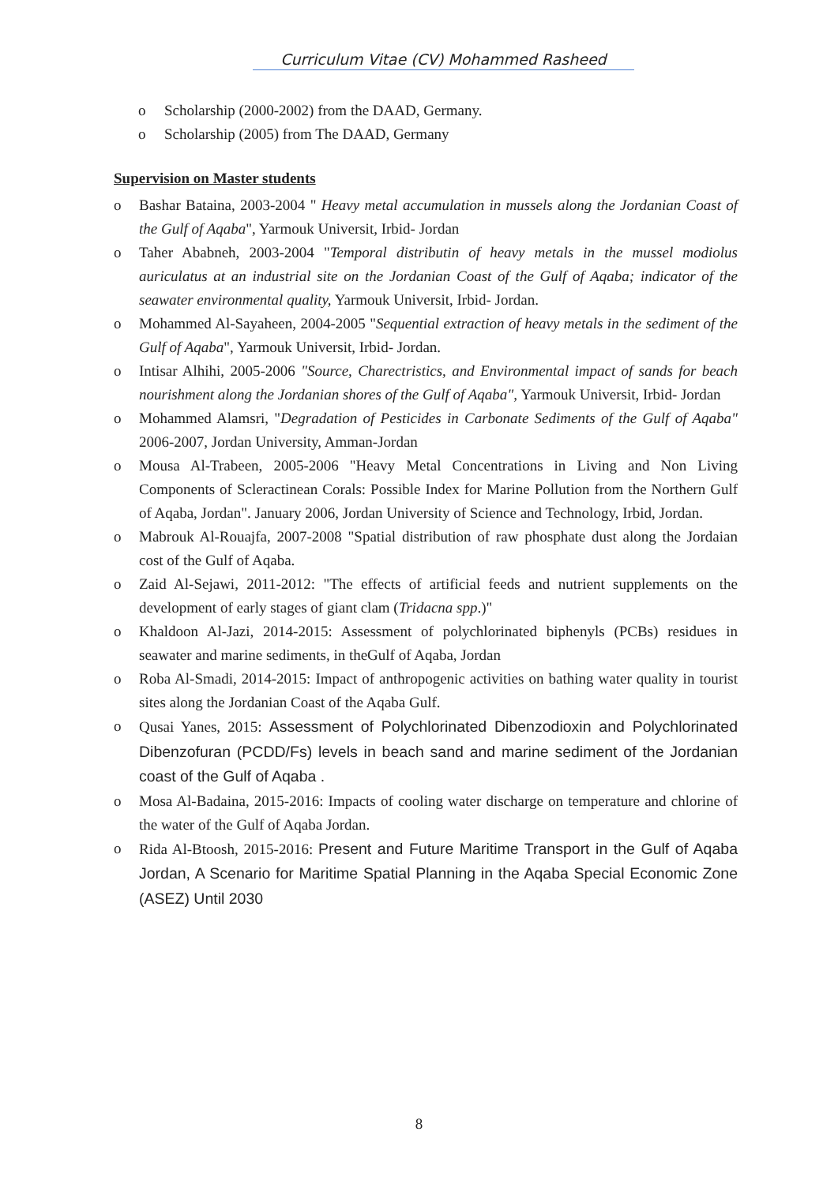Curriculum Vitae (CV) Mohammed Rasheed
o Scholarship (2000-2002) from the DAAD, Germany.
o Scholarship (2005) from The DAAD, Germany
Supervision on Master students
o Bashar Bataina, 2003-2004 " Heavy metal accumulation in mussels along the Jordanian Coast of the Gulf of Aqaba", Yarmouk Universit, Irbid- Jordan
o Taher Ababneh, 2003-2004 "Temporal distributin of heavy metals in the mussel modiolus auriculatus at an industrial site on the Jordanian Coast of the Gulf of Aqaba; indicator of the seawater environmental quality, Yarmouk Universit, Irbid- Jordan.
o Mohammed Al-Sayaheen, 2004-2005 "Sequential extraction of heavy metals in the sediment of the Gulf of Aqaba", Yarmouk Universit, Irbid- Jordan.
o Intisar Alhihi, 2005-2006 "Source, Charectristics, and Environmental impact of sands for beach nourishment along the Jordanian shores of the Gulf of Aqaba", Yarmouk Universit, Irbid- Jordan
o Mohammed Alamsri, "Degradation of Pesticides in Carbonate Sediments of the Gulf of Aqaba" 2006-2007, Jordan University, Amman-Jordan
o Mousa Al-Trabeen, 2005-2006 "Heavy Metal Concentrations in Living and Non Living Components of Scleractinean Corals: Possible Index for Marine Pollution from the Northern Gulf of Aqaba, Jordan". January 2006, Jordan University of Science and Technology, Irbid, Jordan.
o Mabrouk Al-Rouajfa, 2007-2008 "Spatial distribution of raw phosphate dust along the Jordaian cost of the Gulf of Aqaba.
o Zaid Al-Sejawi, 2011-2012: "The effects of artificial feeds and nutrient supplements on the development of early stages of giant clam (Tridacna spp.)"
o Khaldoon Al-Jazi, 2014-2015: Assessment of polychlorinated biphenyls (PCBs) residues in seawater and marine sediments, in theGulf of Aqaba, Jordan
o Roba Al-Smadi, 2014-2015: Impact of anthropogenic activities on bathing water quality in tourist sites along the Jordanian Coast of the Aqaba Gulf.
o Qusai Yanes, 2015: Assessment of Polychlorinated Dibenzodioxin and Polychlorinated Dibenzofuran (PCDD/Fs) levels in beach sand and marine sediment of the Jordanian coast of the Gulf of Aqaba .
o Mosa Al-Badaina, 2015-2016: Impacts of cooling water discharge on temperature and chlorine of the water of the Gulf of Aqaba Jordan.
o Rida Al-Btoosh, 2015-2016: Present and Future Maritime Transport in the Gulf of Aqaba Jordan, A Scenario for Maritime Spatial Planning in the Aqaba Special Economic Zone (ASEZ) Until 2030
8